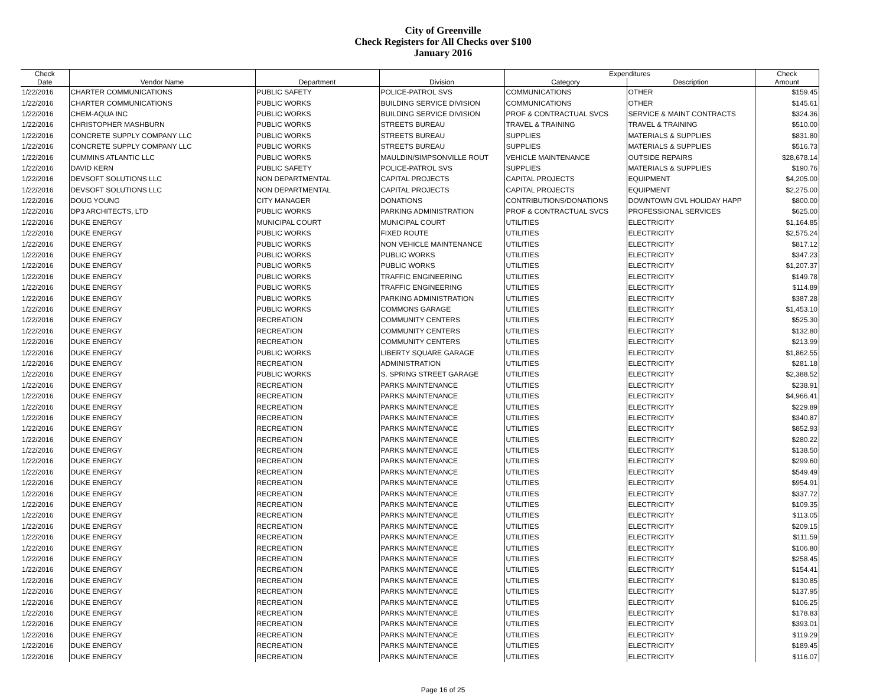City of Greenville
Check Registers for All Checks over $100
January 2016
| Check | | | | Expenditures | | Check |
| --- | --- | --- | --- | --- | --- | --- |
| Date | Vendor Name | Department | Division | Category | Description | Amount |
| 1/22/2016 | CHARTER COMMUNICATIONS | PUBLIC SAFETY | POLICE-PATROL SVS | COMMUNICATIONS | OTHER | $159.45 |
| 1/22/2016 | CHARTER COMMUNICATIONS | PUBLIC WORKS | BUILDING SERVICE DIVISION | COMMUNICATIONS | OTHER | $145.61 |
| 1/22/2016 | CHEM-AQUA INC | PUBLIC WORKS | BUILDING SERVICE DIVISION | PROF & CONTRACTUAL SVCS | SERVICE & MAINT CONTRACTS | $324.36 |
| 1/22/2016 | CHRISTOPHER MASHBURN | PUBLIC WORKS | STREETS BUREAU | TRAVEL & TRAINING | TRAVEL & TRAINING | $510.00 |
| 1/22/2016 | CONCRETE SUPPLY COMPANY LLC | PUBLIC WORKS | STREETS BUREAU | SUPPLIES | MATERIALS & SUPPLIES | $831.80 |
| 1/22/2016 | CONCRETE SUPPLY COMPANY LLC | PUBLIC WORKS | STREETS BUREAU | SUPPLIES | MATERIALS & SUPPLIES | $516.73 |
| 1/22/2016 | CUMMINS ATLANTIC LLC | PUBLIC WORKS | MAULDIN/SIMPSONVILLE ROUT | VEHICLE MAINTENANCE | OUTSIDE REPAIRS | $28,678.14 |
| 1/22/2016 | DAVID KERN | PUBLIC SAFETY | POLICE-PATROL SVS | SUPPLIES | MATERIALS & SUPPLIES | $190.76 |
| 1/22/2016 | DEVSOFT SOLUTIONS LLC | NON DEPARTMENTAL | CAPITAL PROJECTS | CAPITAL PROJECTS | EQUIPMENT | $4,205.00 |
| 1/22/2016 | DEVSOFT SOLUTIONS LLC | NON DEPARTMENTAL | CAPITAL PROJECTS | CAPITAL PROJECTS | EQUIPMENT | $2,275.00 |
| 1/22/2016 | DOUG YOUNG | CITY MANAGER | DONATIONS | CONTRIBUTIONS/DONATIONS | DOWNTOWN GVL HOLIDAY HAPP | $800.00 |
| 1/22/2016 | DP3 ARCHITECTS, LTD | PUBLIC WORKS | PARKING ADMINISTRATION | PROF & CONTRACTUAL SVCS | PROFESSIONAL SERVICES | $625.00 |
| 1/22/2016 | DUKE ENERGY | MUNICIPAL COURT | MUNICIPAL COURT | UTILITIES | ELECTRICITY | $1,164.85 |
| 1/22/2016 | DUKE ENERGY | PUBLIC WORKS | FIXED ROUTE | UTILITIES | ELECTRICITY | $2,575.24 |
| 1/22/2016 | DUKE ENERGY | PUBLIC WORKS | NON VEHICLE MAINTENANCE | UTILITIES | ELECTRICITY | $817.12 |
| 1/22/2016 | DUKE ENERGY | PUBLIC WORKS | PUBLIC WORKS | UTILITIES | ELECTRICITY | $347.23 |
| 1/22/2016 | DUKE ENERGY | PUBLIC WORKS | PUBLIC WORKS | UTILITIES | ELECTRICITY | $1,207.37 |
| 1/22/2016 | DUKE ENERGY | PUBLIC WORKS | TRAFFIC ENGINEERING | UTILITIES | ELECTRICITY | $149.78 |
| 1/22/2016 | DUKE ENERGY | PUBLIC WORKS | TRAFFIC ENGINEERING | UTILITIES | ELECTRICITY | $114.89 |
| 1/22/2016 | DUKE ENERGY | PUBLIC WORKS | PARKING ADMINISTRATION | UTILITIES | ELECTRICITY | $387.28 |
| 1/22/2016 | DUKE ENERGY | PUBLIC WORKS | COMMONS GARAGE | UTILITIES | ELECTRICITY | $1,453.10 |
| 1/22/2016 | DUKE ENERGY | RECREATION | COMMUNITY CENTERS | UTILITIES | ELECTRICITY | $525.30 |
| 1/22/2016 | DUKE ENERGY | RECREATION | COMMUNITY CENTERS | UTILITIES | ELECTRICITY | $132.80 |
| 1/22/2016 | DUKE ENERGY | RECREATION | COMMUNITY CENTERS | UTILITIES | ELECTRICITY | $213.99 |
| 1/22/2016 | DUKE ENERGY | PUBLIC WORKS | LIBERTY SQUARE GARAGE | UTILITIES | ELECTRICITY | $1,862.55 |
| 1/22/2016 | DUKE ENERGY | RECREATION | ADMINISTRATION | UTILITIES | ELECTRICITY | $281.18 |
| 1/22/2016 | DUKE ENERGY | PUBLIC WORKS | S. SPRING STREET GARAGE | UTILITIES | ELECTRICITY | $2,388.52 |
| 1/22/2016 | DUKE ENERGY | RECREATION | PARKS MAINTENANCE | UTILITIES | ELECTRICITY | $238.91 |
| 1/22/2016 | DUKE ENERGY | RECREATION | PARKS MAINTENANCE | UTILITIES | ELECTRICITY | $4,966.41 |
| 1/22/2016 | DUKE ENERGY | RECREATION | PARKS MAINTENANCE | UTILITIES | ELECTRICITY | $229.89 |
| 1/22/2016 | DUKE ENERGY | RECREATION | PARKS MAINTENANCE | UTILITIES | ELECTRICITY | $340.87 |
| 1/22/2016 | DUKE ENERGY | RECREATION | PARKS MAINTENANCE | UTILITIES | ELECTRICITY | $852.93 |
| 1/22/2016 | DUKE ENERGY | RECREATION | PARKS MAINTENANCE | UTILITIES | ELECTRICITY | $280.22 |
| 1/22/2016 | DUKE ENERGY | RECREATION | PARKS MAINTENANCE | UTILITIES | ELECTRICITY | $138.50 |
| 1/22/2016 | DUKE ENERGY | RECREATION | PARKS MAINTENANCE | UTILITIES | ELECTRICITY | $299.60 |
| 1/22/2016 | DUKE ENERGY | RECREATION | PARKS MAINTENANCE | UTILITIES | ELECTRICITY | $549.49 |
| 1/22/2016 | DUKE ENERGY | RECREATION | PARKS MAINTENANCE | UTILITIES | ELECTRICITY | $954.91 |
| 1/22/2016 | DUKE ENERGY | RECREATION | PARKS MAINTENANCE | UTILITIES | ELECTRICITY | $337.72 |
| 1/22/2016 | DUKE ENERGY | RECREATION | PARKS MAINTENANCE | UTILITIES | ELECTRICITY | $109.35 |
| 1/22/2016 | DUKE ENERGY | RECREATION | PARKS MAINTENANCE | UTILITIES | ELECTRICITY | $113.05 |
| 1/22/2016 | DUKE ENERGY | RECREATION | PARKS MAINTENANCE | UTILITIES | ELECTRICITY | $209.15 |
| 1/22/2016 | DUKE ENERGY | RECREATION | PARKS MAINTENANCE | UTILITIES | ELECTRICITY | $111.59 |
| 1/22/2016 | DUKE ENERGY | RECREATION | PARKS MAINTENANCE | UTILITIES | ELECTRICITY | $106.80 |
| 1/22/2016 | DUKE ENERGY | RECREATION | PARKS MAINTENANCE | UTILITIES | ELECTRICITY | $258.45 |
| 1/22/2016 | DUKE ENERGY | RECREATION | PARKS MAINTENANCE | UTILITIES | ELECTRICITY | $154.41 |
| 1/22/2016 | DUKE ENERGY | RECREATION | PARKS MAINTENANCE | UTILITIES | ELECTRICITY | $130.85 |
| 1/22/2016 | DUKE ENERGY | RECREATION | PARKS MAINTENANCE | UTILITIES | ELECTRICITY | $137.95 |
| 1/22/2016 | DUKE ENERGY | RECREATION | PARKS MAINTENANCE | UTILITIES | ELECTRICITY | $106.25 |
| 1/22/2016 | DUKE ENERGY | RECREATION | PARKS MAINTENANCE | UTILITIES | ELECTRICITY | $178.83 |
| 1/22/2016 | DUKE ENERGY | RECREATION | PARKS MAINTENANCE | UTILITIES | ELECTRICITY | $393.01 |
| 1/22/2016 | DUKE ENERGY | RECREATION | PARKS MAINTENANCE | UTILITIES | ELECTRICITY | $119.29 |
| 1/22/2016 | DUKE ENERGY | RECREATION | PARKS MAINTENANCE | UTILITIES | ELECTRICITY | $189.45 |
| 1/22/2016 | DUKE ENERGY | RECREATION | PARKS MAINTENANCE | UTILITIES | ELECTRICITY | $116.07 |
Page 16 of 25